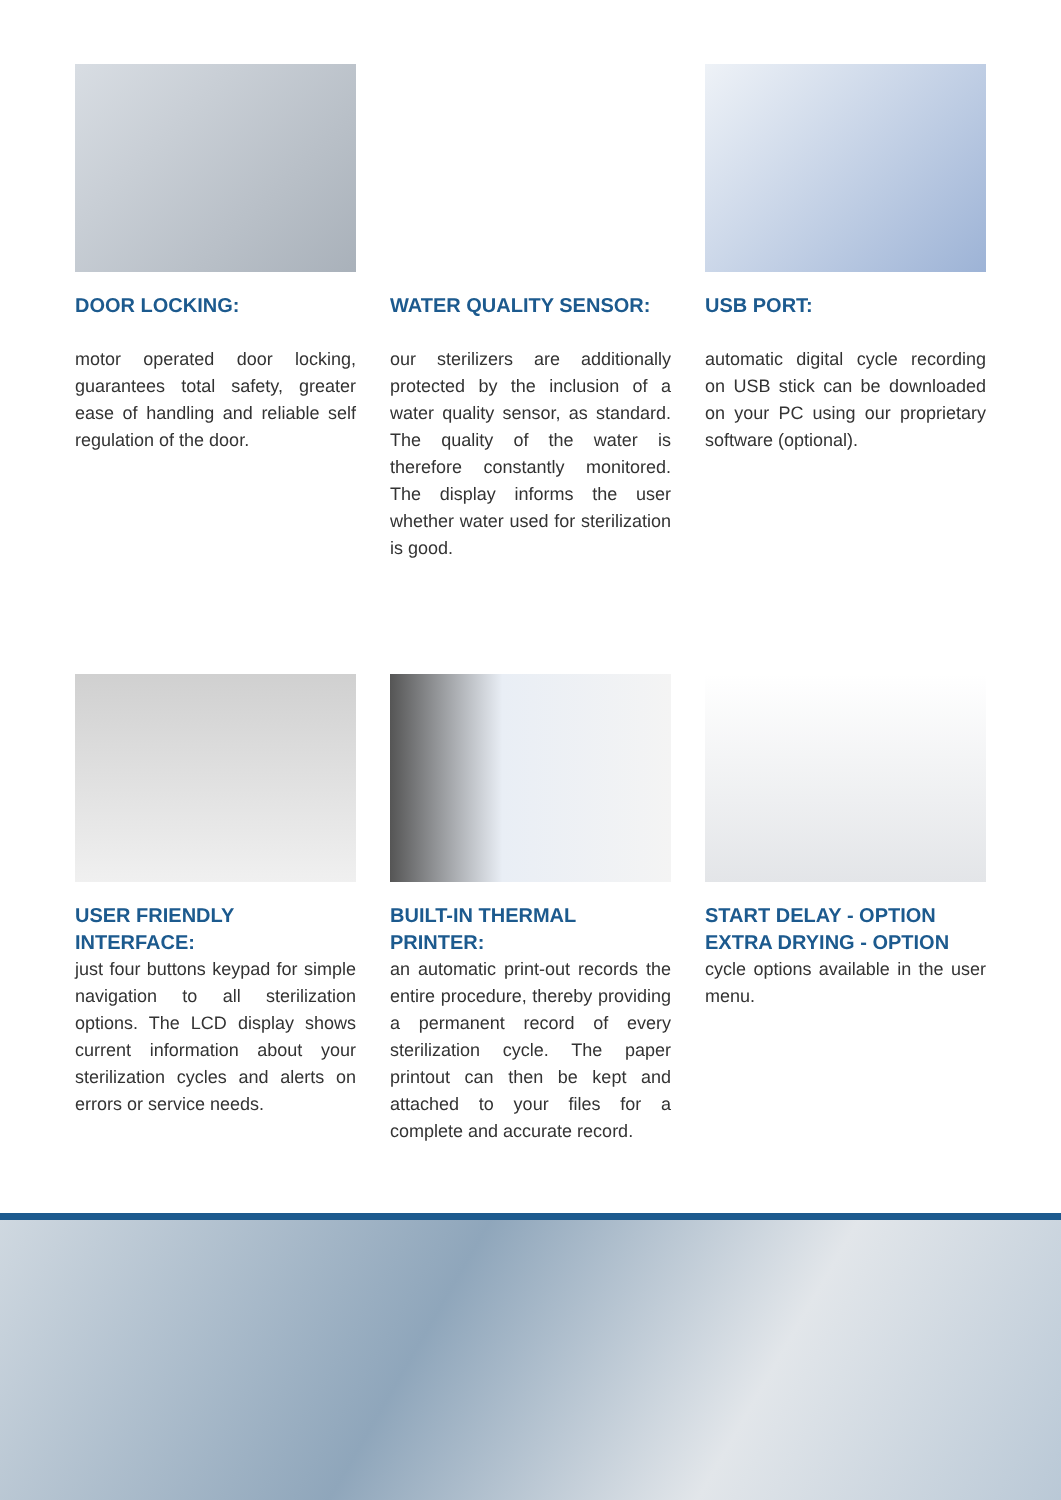DOOR LOCKING:
motor operated door locking, guarantees total safety, greater ease of handling and reliable self regulation of the door.
WATER QUALITY SENSOR:
our sterilizers are additionally protected by the inclusion of a water quality sensor, as standard. The quality of the water is therefore constantly monitored. The display informs the user whether water used for sterilization is good.
USB PORT:
automatic digital cycle recording on USB stick can be downloaded on your PC using our proprietary software (optional).
USER FRIENDLY INTERFACE:
just four buttons keypad for simple navigation to all sterilization options. The LCD display shows current information about your sterilization cycles and alerts on errors or service needs.
BUILT-IN THERMAL PRINTER:
an automatic print-out records the entire procedure, thereby providing a permanent record of every sterilization cycle. The paper printout can then be kept and attached to your files for a complete and accurate record.
START DELAY - OPTION EXTRA DRYING - OPTION
cycle options available in the user menu.